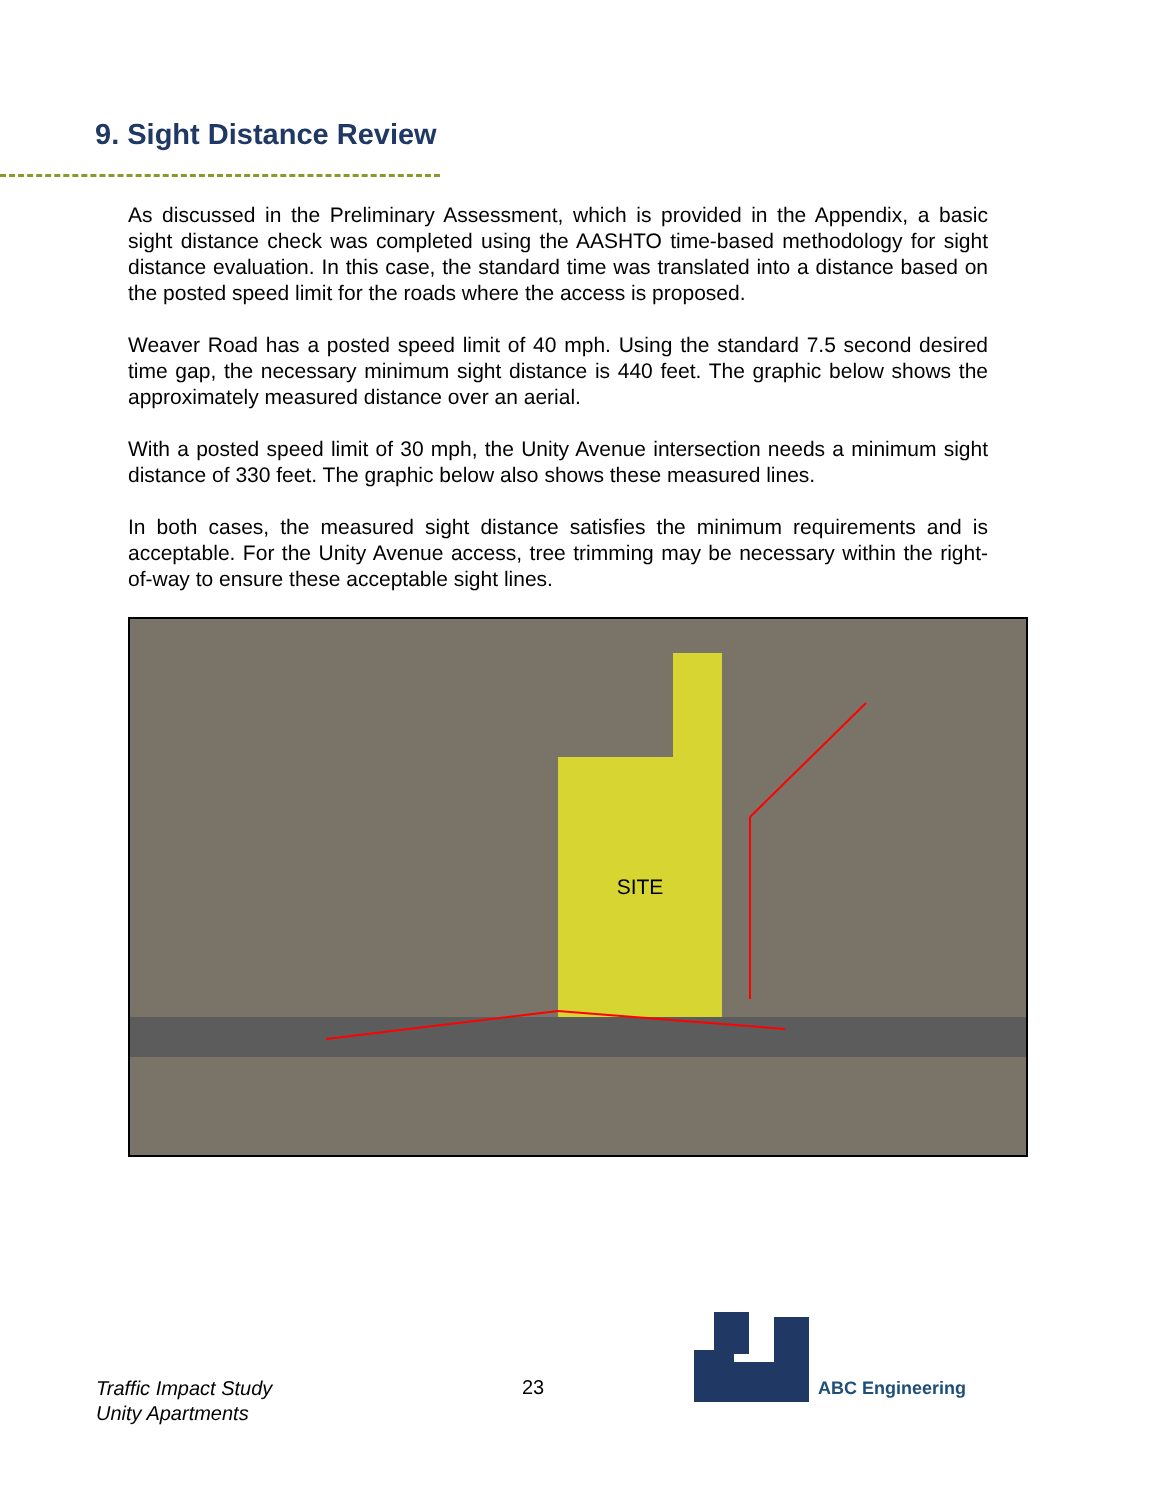9. Sight Distance Review
As discussed in the Preliminary Assessment, which is provided in the Appendix, a basic sight distance check was completed using the AASHTO time-based methodology for sight distance evaluation. In this case, the standard time was translated into a distance based on the posted speed limit for the roads where the access is proposed.
Weaver Road has a posted speed limit of 40 mph. Using the standard 7.5 second desired time gap, the necessary minimum sight distance is 440 feet. The graphic below shows the approximately measured distance over an aerial.
With a posted speed limit of 30 mph, the Unity Avenue intersection needs a minimum sight distance of 330 feet. The graphic below also shows these measured lines.
In both cases, the measured sight distance satisfies the minimum requirements and is acceptable. For the Unity Avenue access, tree trimming may be necessary within the right-of-way to ensure these acceptable sight lines.
SITE
Traffic Impact Study
Unity Apartments
23 ABC Engineering